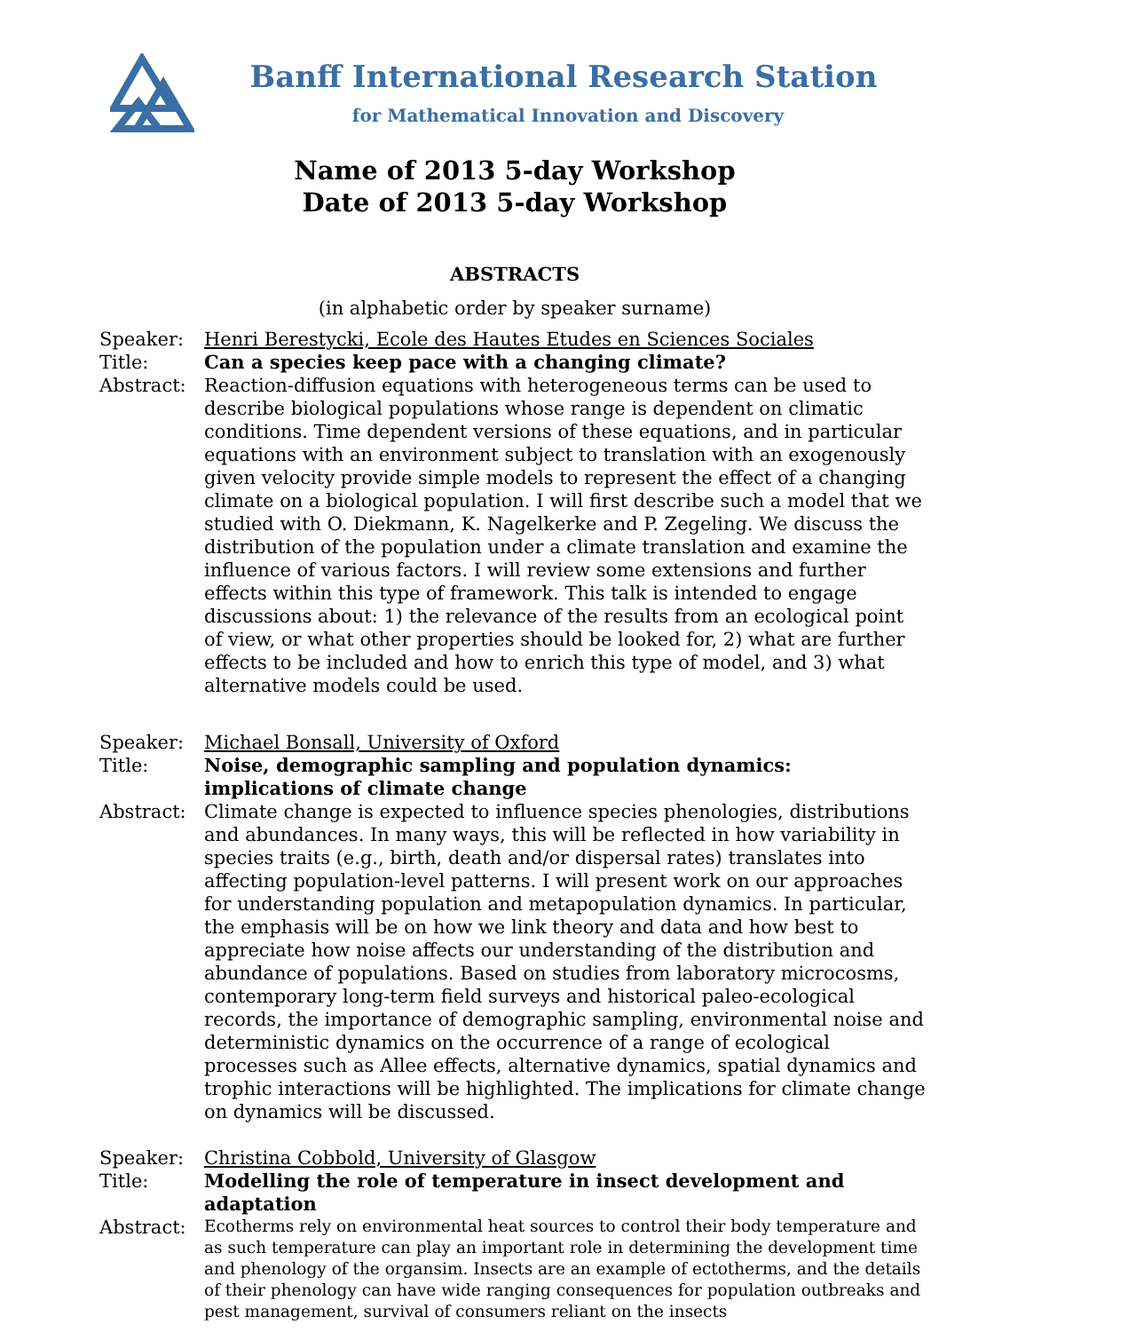Banff International Research Station
for Mathematical Innovation and Discovery
Name of 2013 5-day Workshop
Date of 2013 5-day Workshop
ABSTRACTS
(in alphabetic order by speaker surname)
Speaker:
Henri Berestycki, Ecole des Hautes Etudes en Sciences Sociales
Title:
Can a species keep pace with a changing climate?
Abstract:
Reaction-diffusion equations with heterogeneous terms can be used to describe biological populations whose range is dependent on climatic conditions. Time dependent versions of these equations, and in particular equations with an environment subject to translation with an exogenously given velocity provide simple models to represent the effect of a changing climate on a biological population. I will first describe such a model that we studied with O. Diekmann, K. Nagelkerke and P. Zegeling. We discuss the distribution of the population under a climate translation and examine the influence of various factors. I will review some extensions and further effects within this type of framework. This talk is intended to engage discussions about: 1) the relevance of the results from an ecological point of view, or what other properties should be looked for, 2) what are further effects to be included and how to enrich this type of model, and 3) what alternative models could be used.
Speaker:
Michael Bonsall, University of Oxford
Title:
Noise, demographic sampling and population dynamics: implications of climate change
Abstract:
Climate change is expected to influence species phenologies, distributions and abundances. In many ways, this will be reflected in how variability in species traits (e.g., birth, death and/or dispersal rates) translates into affecting population-level patterns. I will present work on our approaches for understanding population and metapopulation dynamics. In particular, the emphasis will be on how we link theory and data and how best to appreciate how noise affects our understanding of the distribution and abundance of populations. Based on studies from laboratory microcosms, contemporary long-term field surveys and historical paleo-ecological records, the importance of demographic sampling, environmental noise and deterministic dynamics on the occurrence of a range of ecological processes such as Allee effects, alternative dynamics, spatial dynamics and trophic interactions will be highlighted. The implications for climate change on dynamics will be discussed.
Speaker:
Christina Cobbold, University of Glasgow
Title:
Modelling the role of temperature in insect development and adaptation
Abstract:
Ecotherms rely on environmental heat sources to control their body temperature and as such temperature can play an important role in determining the development time and phenology of the organsim. Insects are an example of ectotherms, and the details of their phenology can have wide ranging consequences for population outbreaks and pest management, survival of consumers reliant on the insects